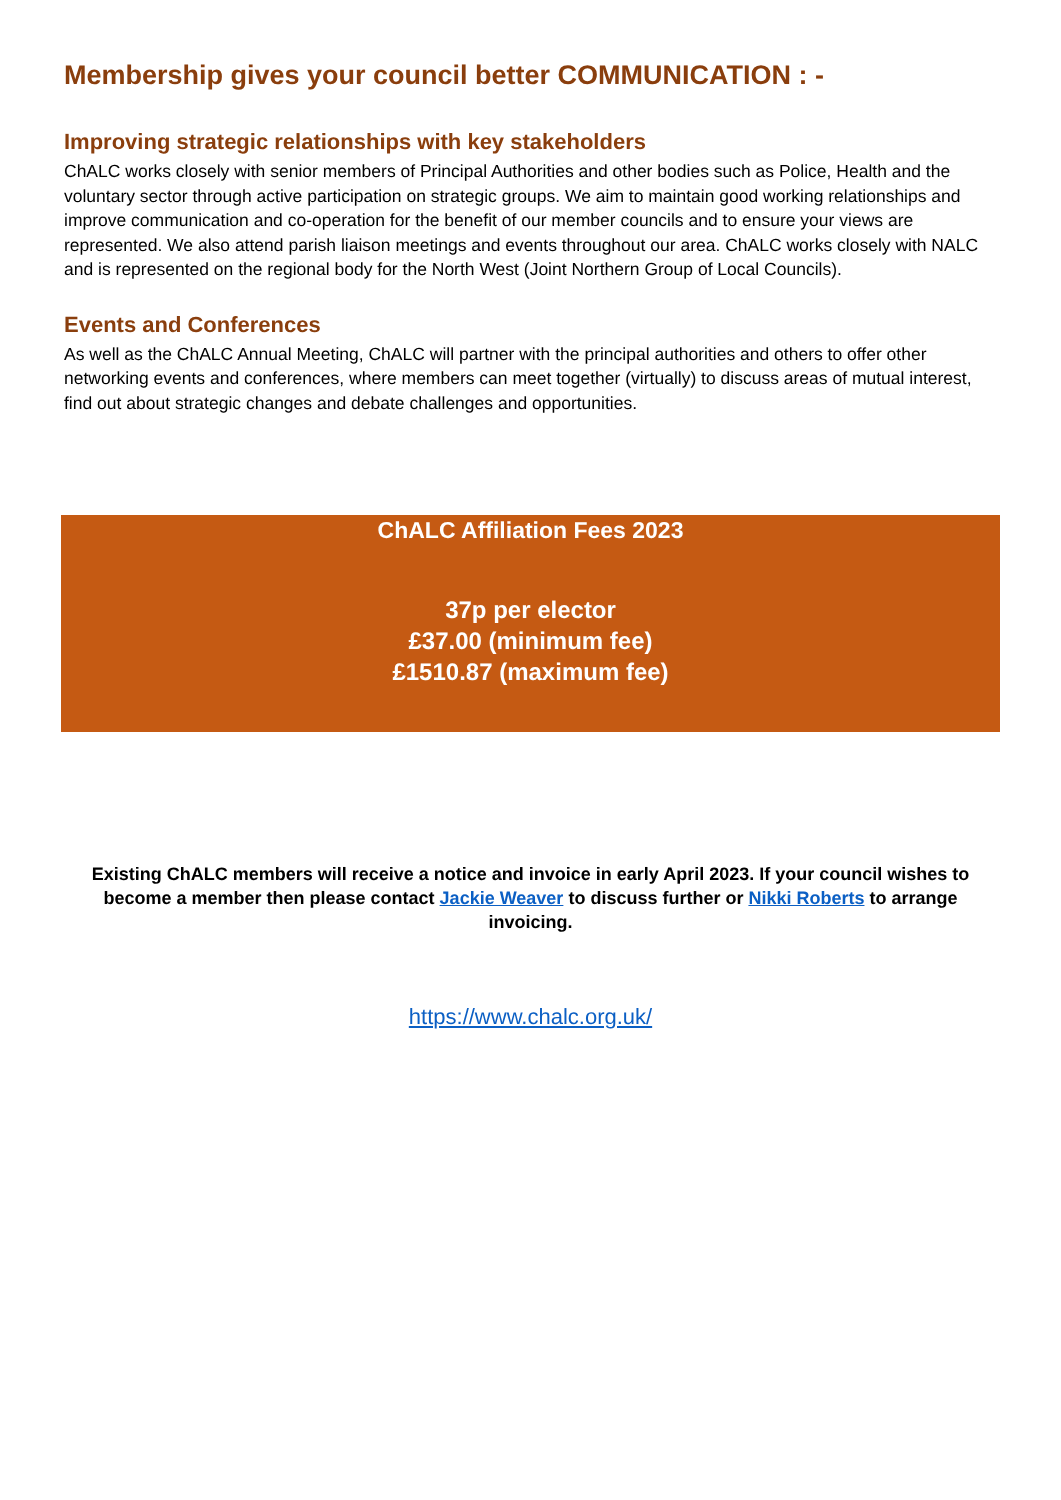Membership gives your council better COMMUNICATION : -
Improving strategic relationships with key stakeholders
ChALC works closely with senior members of Principal Authorities and other bodies such as Police, Health and the voluntary sector through active participation on strategic groups. We aim to maintain good working relationships and improve communication and co-operation for the benefit of our member councils and to ensure your views are represented. We also attend parish liaison meetings and events throughout our area. ChALC works closely with NALC and is represented on the regional body for the North West (Joint Northern Group of Local Councils).
Events and Conferences
As well as the ChALC Annual Meeting, ChALC will partner with the principal authorities and others to offer other networking events and conferences, where members can meet together (virtually) to discuss areas of mutual interest, find out about strategic changes and debate challenges and opportunities.
ChALC Affiliation Fees 2023
37p per elector
£37.00 (minimum fee)
£1510.87 (maximum fee)
Existing ChALC members will receive a notice and invoice in early April 2023. If your council wishes to become a member then please contact Jackie Weaver to discuss further or Nikki Roberts to arrange invoicing.
https://www.chalc.org.uk/